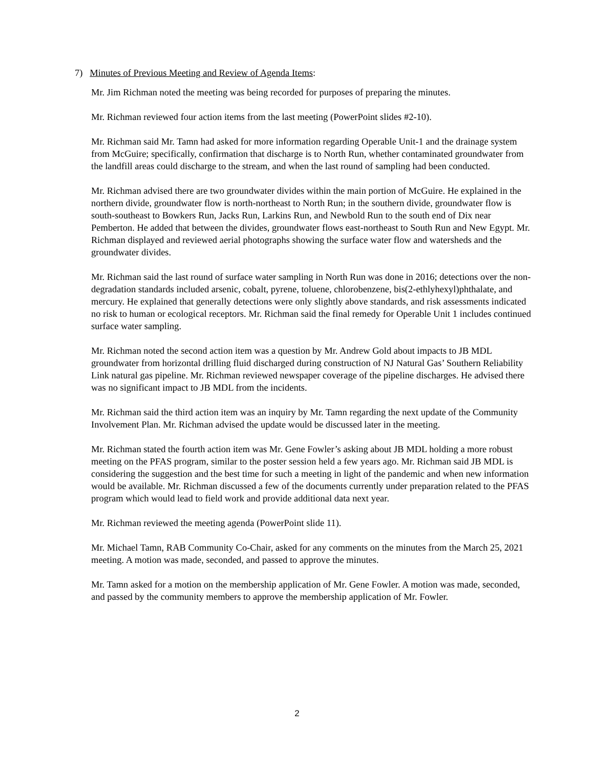7) Minutes of Previous Meeting and Review of Agenda Items:
Mr. Jim Richman noted the meeting was being recorded for purposes of preparing the minutes.
Mr. Richman reviewed four action items from the last meeting (PowerPoint slides #2-10).
Mr. Richman said Mr. Tamn had asked for more information regarding Operable Unit-1 and the drainage system from McGuire; specifically, confirmation that discharge is to North Run, whether contaminated groundwater from the landfill areas could discharge to the stream, and when the last round of sampling had been conducted.
Mr. Richman advised there are two groundwater divides within the main portion of McGuire. He explained in the northern divide, groundwater flow is north-northeast to North Run; in the southern divide, groundwater flow is south-southeast to Bowkers Run, Jacks Run, Larkins Run, and Newbold Run to the south end of Dix near Pemberton. He added that between the divides, groundwater flows east-northeast to South Run and New Egypt. Mr. Richman displayed and reviewed aerial photographs showing the surface water flow and watersheds and the groundwater divides.
Mr. Richman said the last round of surface water sampling in North Run was done in 2016; detections over the non-degradation standards included arsenic, cobalt, pyrene, toluene, chlorobenzene, bis(2-ethlyhexyl)phthalate, and mercury. He explained that generally detections were only slightly above standards, and risk assessments indicated no risk to human or ecological receptors. Mr. Richman said the final remedy for Operable Unit 1 includes continued surface water sampling.
Mr. Richman noted the second action item was a question by Mr. Andrew Gold about impacts to JB MDL groundwater from horizontal drilling fluid discharged during construction of NJ Natural Gas’ Southern Reliability Link natural gas pipeline. Mr. Richman reviewed newspaper coverage of the pipeline discharges. He advised there was no significant impact to JB MDL from the incidents.
Mr. Richman said the third action item was an inquiry by Mr. Tamn regarding the next update of the Community Involvement Plan. Mr. Richman advised the update would be discussed later in the meeting.
Mr. Richman stated the fourth action item was Mr. Gene Fowler’s asking about JB MDL holding a more robust meeting on the PFAS program, similar to the poster session held a few years ago. Mr. Richman said JB MDL is considering the suggestion and the best time for such a meeting in light of the pandemic and when new information would be available. Mr. Richman discussed a few of the documents currently under preparation related to the PFAS program which would lead to field work and provide additional data next year.
Mr. Richman reviewed the meeting agenda (PowerPoint slide 11).
Mr. Michael Tamn, RAB Community Co-Chair, asked for any comments on the minutes from the March 25, 2021 meeting. A motion was made, seconded, and passed to approve the minutes.
Mr. Tamn asked for a motion on the membership application of Mr. Gene Fowler. A motion was made, seconded, and passed by the community members to approve the membership application of Mr. Fowler.
2